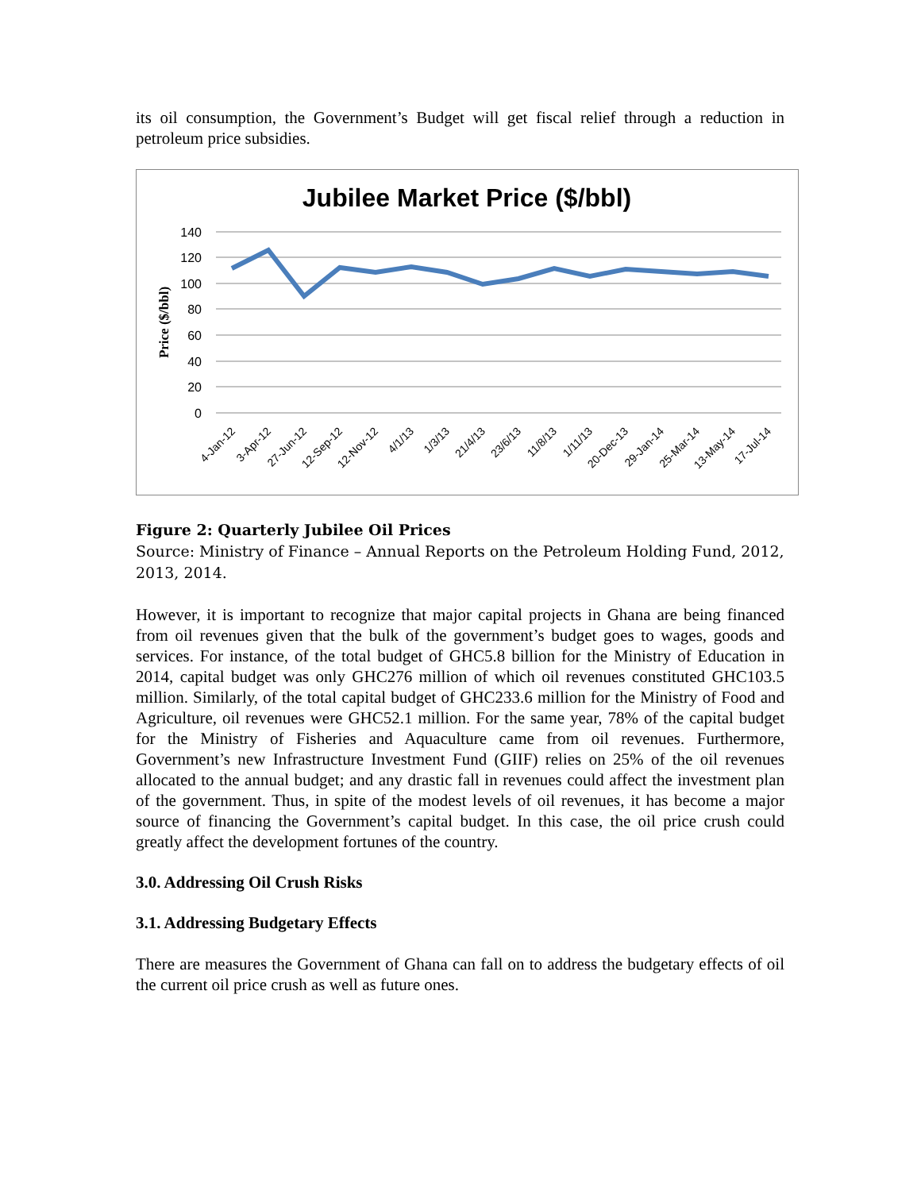its oil consumption, the Government’s Budget will get fiscal relief through a reduction in petroleum price subsidies.
Jubilee Market Price ($/bbl)
140
120
100
80
60
40
20
0
Price ($/bbl)
4-Jan-12
3-Apr-12
27-Jun-12
12-Sep-12
12-Nov-12
4/1/13
1/3/13
21/4/13
23/6/13
11/8/13
1/11/13
20-Dec-13
29-Jan-14
25-Mar-14
13-May-14
17-Jul-14
Figure 2: Quarterly Jubilee Oil Prices
Source: Ministry of Finance – Annual Reports on the Petroleum Holding Fund, 2012, 2013, 2014.
However, it is important to recognize that major capital projects in Ghana are being financed from oil revenues given that the bulk of the government’s budget goes to wages, goods and services. For instance, of the total budget of GHC5.8 billion for the Ministry of Education in 2014, capital budget was only GHC276 million of which oil revenues constituted GHC103.5 million. Similarly, of the total capital budget of GHC233.6 million for the Ministry of Food and Agriculture, oil revenues were GHC52.1 million. For the same year, 78% of the capital budget for the Ministry of Fisheries and Aquaculture came from oil revenues. Furthermore, Government’s new Infrastructure Investment Fund (GIIF) relies on 25% of the oil revenues allocated to the annual budget; and any drastic fall in revenues could affect the investment plan of the government. Thus, in spite of the modest levels of oil revenues, it has become a major source of financing the Government’s capital budget. In this case, the oil price crush could greatly affect the development fortunes of the country.
3.0. Addressing Oil Crush Risks
3.1. Addressing Budgetary Effects
There are measures the Government of Ghana can fall on to address the budgetary effects of oil the current oil price crush as well as future ones.